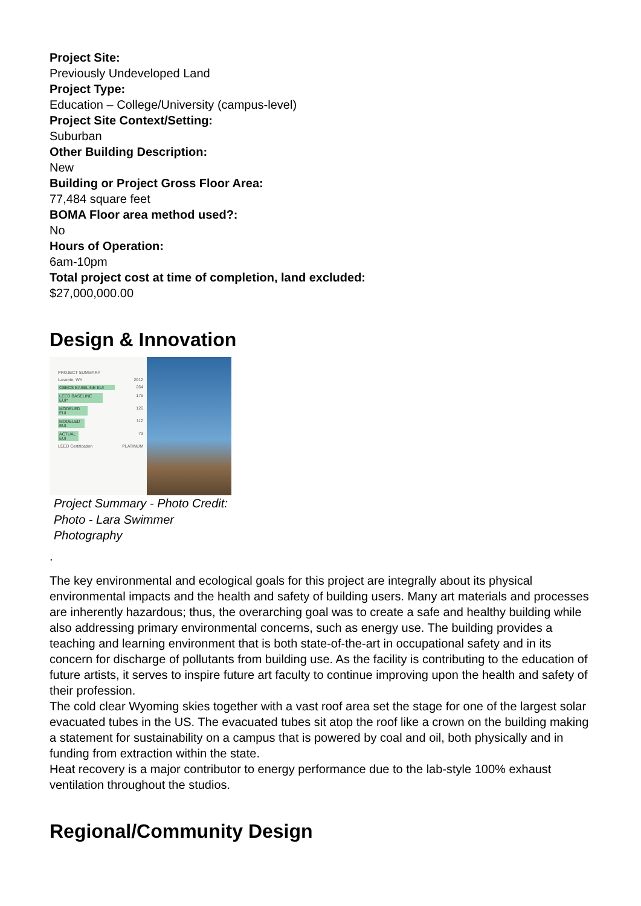Project Site:
Previously Undeveloped Land
Project Type:
Education – College/University (campus-level)
Project Site Context/Setting:
Suburban
Other Building Description:
New
Building or Project Gross Floor Area:
77,484 square feet
BOMA Floor area method used?:
No
Hours of Operation:
6am-10pm
Total project cost at time of completion, land excluded:
$27,000,000.00
Design & Innovation
PROJECT SUMMARY
Laramie, WY 2012
CBECS BASELINE EUI 264
LEED BASELINE EUI* 176
MODELED EUI 126
MODELED EUI 112
ACTUAL EUI 73
LEED Certification PLATINUM
Project Summary - Photo Credit: Photo - Lara Swimmer Photography
.
The key environmental and ecological goals for this project are integrally about its physical environmental impacts and the health and safety of building users. Many art materials and processes are inherently hazardous; thus, the overarching goal was to create a safe and healthy building while also addressing primary environmental concerns, such as energy use. The building provides a teaching and learning environment that is both state-of-the-art in occupational safety and in its concern for discharge of pollutants from building use. As the facility is contributing to the education of future artists, it serves to inspire future art faculty to continue improving upon the health and safety of their profession.
The cold clear Wyoming skies together with a vast roof area set the stage for one of the largest solar evacuated tubes in the US. The evacuated tubes sit atop the roof like a crown on the building making a statement for sustainability on a campus that is powered by coal and oil, both physically and in funding from extraction within the state.
Heat recovery is a major contributor to energy performance due to the lab-style 100% exhaust ventilation throughout the studios.
Regional/Community Design